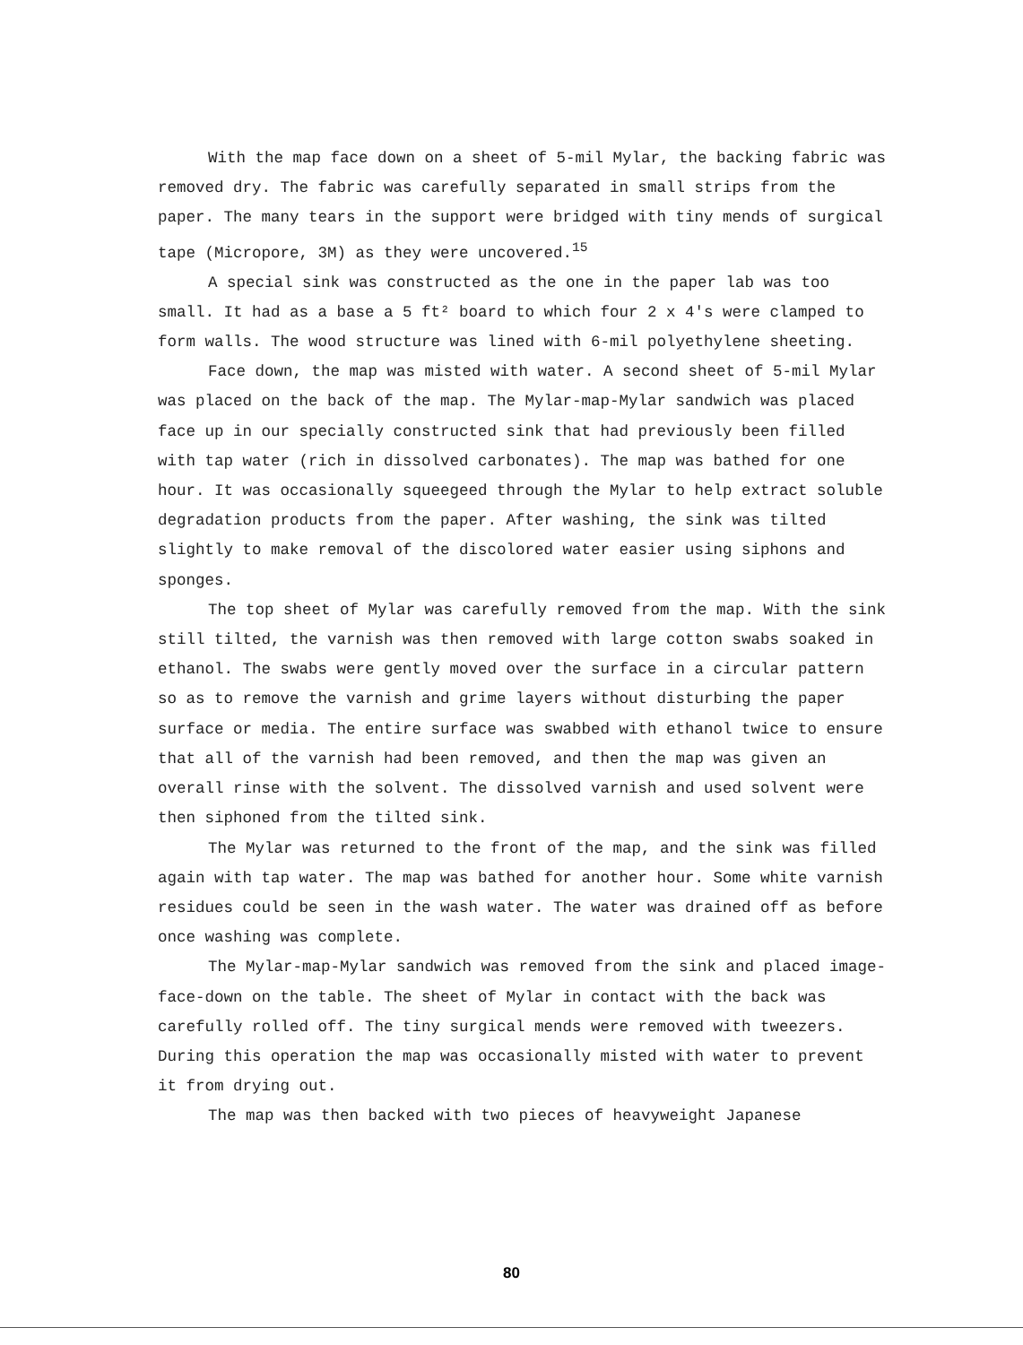With the map face down on a sheet of 5-mil Mylar, the backing fabric was removed dry. The fabric was carefully separated in small strips from the paper. The many tears in the support were bridged with tiny mends of surgical tape (Micropore, 3M) as they were uncovered.<sup>15</sup>
A special sink was constructed as the one in the paper lab was too small. It had as a base a 5 ft² board to which four 2 x 4's were clamped to form walls. The wood structure was lined with 6-mil polyethylene sheeting.
Face down, the map was misted with water. A second sheet of 5-mil Mylar was placed on the back of the map. The Mylar-map-Mylar sandwich was placed face up in our specially constructed sink that had previously been filled with tap water (rich in dissolved carbonates). The map was bathed for one hour. It was occasionally squeegeed through the Mylar to help extract soluble degradation products from the paper. After washing, the sink was tilted slightly to make removal of the discolored water easier using siphons and sponges.
The top sheet of Mylar was carefully removed from the map. With the sink still tilted, the varnish was then removed with large cotton swabs soaked in ethanol. The swabs were gently moved over the surface in a circular pattern so as to remove the varnish and grime layers without disturbing the paper surface or media. The entire surface was swabbed with ethanol twice to ensure that all of the varnish had been removed, and then the map was given an overall rinse with the solvent. The dissolved varnish and used solvent were then siphoned from the tilted sink.
The Mylar was returned to the front of the map, and the sink was filled again with tap water. The map was bathed for another hour. Some white varnish residues could be seen in the wash water. The water was drained off as before once washing was complete.
The Mylar-map-Mylar sandwich was removed from the sink and placed image-face-down on the table. The sheet of Mylar in contact with the back was carefully rolled off. The tiny surgical mends were removed with tweezers. During this operation the map was occasionally misted with water to prevent it from drying out.
The map was then backed with two pieces of heavyweight Japanese
80